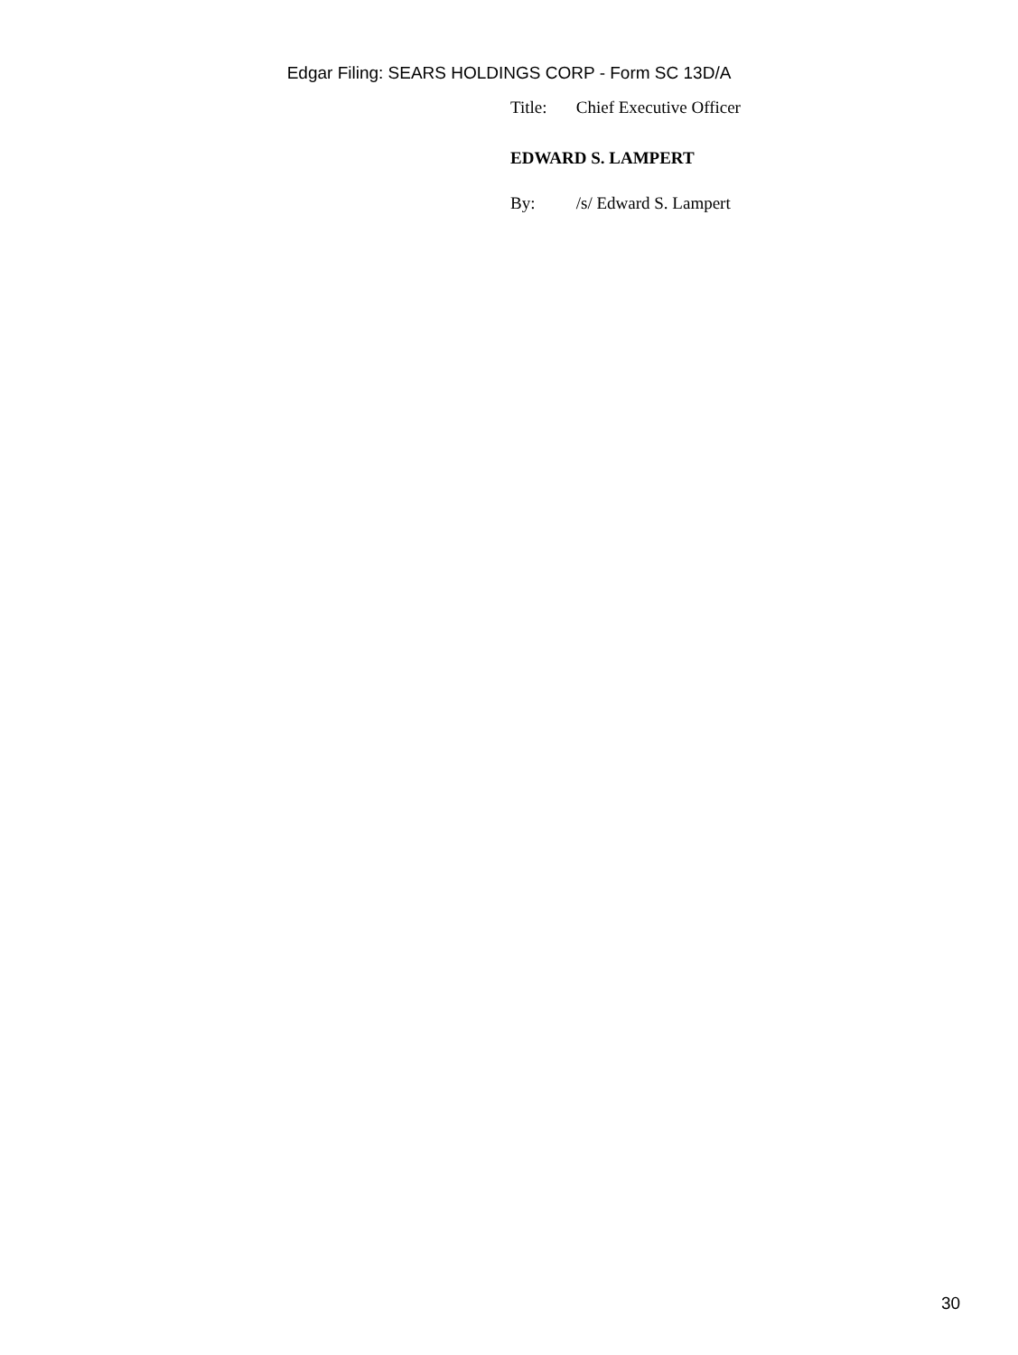Edgar Filing: SEARS HOLDINGS CORP - Form SC 13D/A
Title: Chief Executive Officer
EDWARD S. LAMPERT
By: /s/ Edward S. Lampert
30